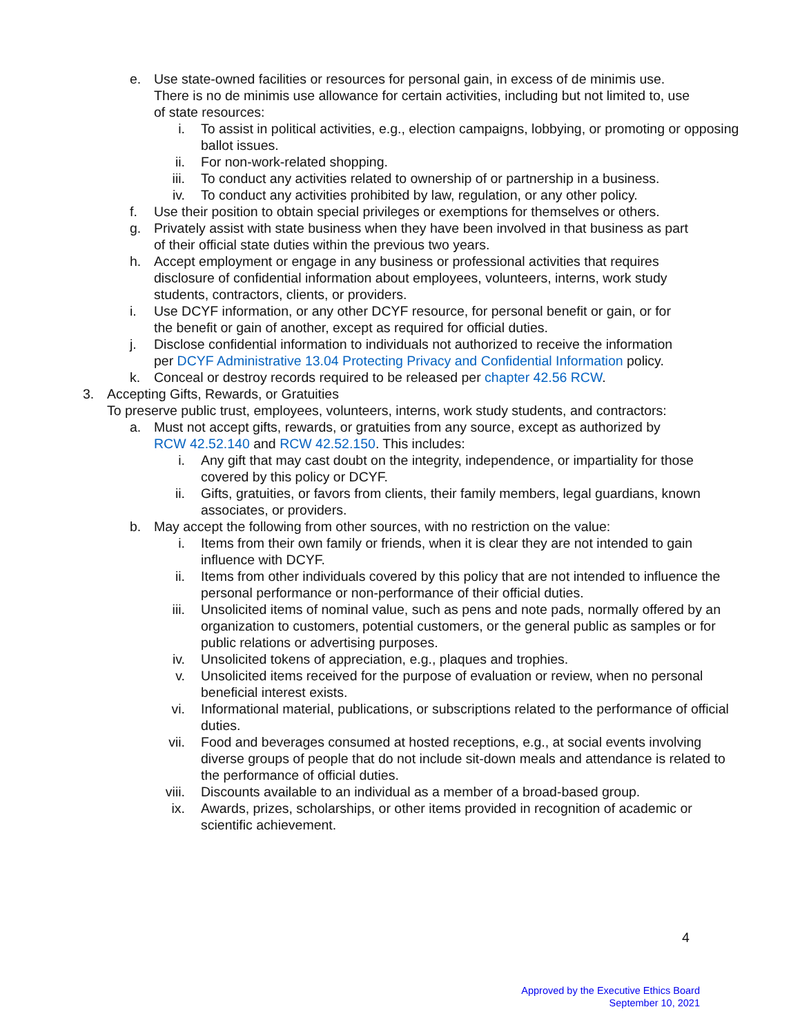e. Use state-owned facilities or resources for personal gain, in excess of de minimis use. There is no de minimis use allowance for certain activities, including but not limited to, use of state resources:
i. To assist in political activities, e.g., election campaigns, lobbying, or promoting or opposing ballot issues.
ii. For non-work-related shopping.
iii. To conduct any activities related to ownership of or partnership in a business.
iv. To conduct any activities prohibited by law, regulation, or any other policy.
f. Use their position to obtain special privileges or exemptions for themselves or others.
g. Privately assist with state business when they have been involved in that business as part of their official state duties within the previous two years.
h. Accept employment or engage in any business or professional activities that requires disclosure of confidential information about employees, volunteers, interns, work study students, contractors, clients, or providers.
i. Use DCYF information, or any other DCYF resource, for personal benefit or gain, or for the benefit or gain of another, except as required for official duties.
j. Disclose confidential information to individuals not authorized to receive the information per DCYF Administrative 13.04 Protecting Privacy and Confidential Information policy.
k. Conceal or destroy records required to be released per chapter 42.56 RCW.
3. Accepting Gifts, Rewards, or Gratuities
To preserve public trust, employees, volunteers, interns, work study students, and contractors:
a. Must not accept gifts, rewards, or gratuities from any source, except as authorized by RCW 42.52.140 and RCW 42.52.150. This includes:
i. Any gift that may cast doubt on the integrity, independence, or impartiality for those covered by this policy or DCYF.
ii. Gifts, gratuities, or favors from clients, their family members, legal guardians, known associates, or providers.
b. May accept the following from other sources, with no restriction on the value:
i. Items from their own family or friends, when it is clear they are not intended to gain influence with DCYF.
ii. Items from other individuals covered by this policy that are not intended to influence the personal performance or non-performance of their official duties.
iii. Unsolicited items of nominal value, such as pens and note pads, normally offered by an organization to customers, potential customers, or the general public as samples or for public relations or advertising purposes.
iv. Unsolicited tokens of appreciation, e.g., plaques and trophies.
v. Unsolicited items received for the purpose of evaluation or review, when no personal beneficial interest exists.
vi. Informational material, publications, or subscriptions related to the performance of official duties.
vii. Food and beverages consumed at hosted receptions, e.g., at social events involving diverse groups of people that do not include sit-down meals and attendance is related to the performance of official duties.
viii. Discounts available to an individual as a member of a broad-based group.
ix. Awards, prizes, scholarships, or other items provided in recognition of academic or scientific achievement.
4
Approved by the Executive Ethics Board
September 10, 2021